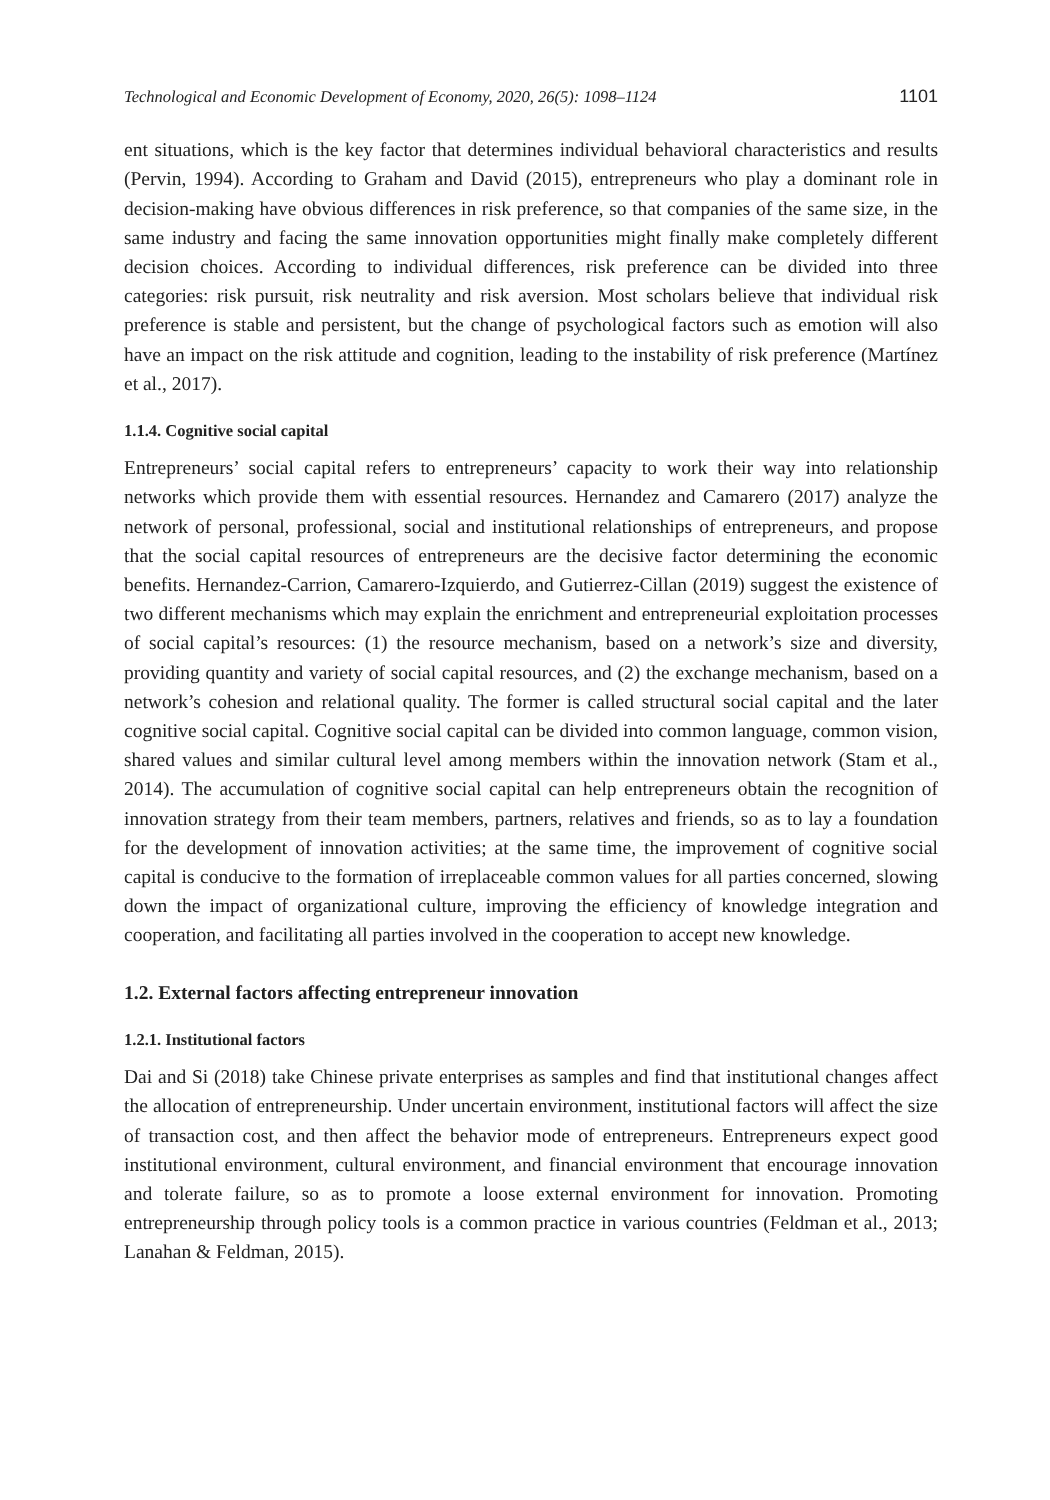Technological and Economic Development of Economy, 2020, 26(5): 1098–1124 1101
ent situations, which is the key factor that determines individual behavioral characteristics and results (Pervin, 1994). According to Graham and David (2015), entrepreneurs who play a dominant role in decision-making have obvious differences in risk preference, so that companies of the same size, in the same industry and facing the same innovation opportunities might finally make completely different decision choices. According to individual differences, risk preference can be divided into three categories: risk pursuit, risk neutrality and risk aversion. Most scholars believe that individual risk preference is stable and persistent, but the change of psychological factors such as emotion will also have an impact on the risk attitude and cognition, leading to the instability of risk preference (Martínez et al., 2017).
1.1.4. Cognitive social capital
Entrepreneurs’ social capital refers to entrepreneurs’ capacity to work their way into relationship networks which provide them with essential resources. Hernandez and Camarero (2017) analyze the network of personal, professional, social and institutional relationships of entrepreneurs, and propose that the social capital resources of entrepreneurs are the decisive factor determining the economic benefits. Hernandez-Carrion, Camarero-Izquierdo, and Gutierrez-Cillan (2019) suggest the existence of two different mechanisms which may explain the enrichment and entrepreneurial exploitation processes of social capital’s resources: (1) the resource mechanism, based on a network’s size and diversity, providing quantity and variety of social capital resources, and (2) the exchange mechanism, based on a network’s cohesion and relational quality. The former is called structural social capital and the later cognitive social capital. Cognitive social capital can be divided into common language, common vision, shared values and similar cultural level among members within the innovation network (Stam et al., 2014). The accumulation of cognitive social capital can help entrepreneurs obtain the recognition of innovation strategy from their team members, partners, relatives and friends, so as to lay a foundation for the development of innovation activities; at the same time, the improvement of cognitive social capital is conducive to the formation of irreplaceable common values for all parties concerned, slowing down the impact of organizational culture, improving the efficiency of knowledge integration and cooperation, and facilitating all parties involved in the cooperation to accept new knowledge.
1.2. External factors affecting entrepreneur innovation
1.2.1. Institutional factors
Dai and Si (2018) take Chinese private enterprises as samples and find that institutional changes affect the allocation of entrepreneurship. Under uncertain environment, institutional factors will affect the size of transaction cost, and then affect the behavior mode of entrepreneurs. Entrepreneurs expect good institutional environment, cultural environment, and financial environment that encourage innovation and tolerate failure, so as to promote a loose external environment for innovation. Promoting entrepreneurship through policy tools is a common practice in various countries (Feldman et al., 2013; Lanahan & Feldman, 2015).